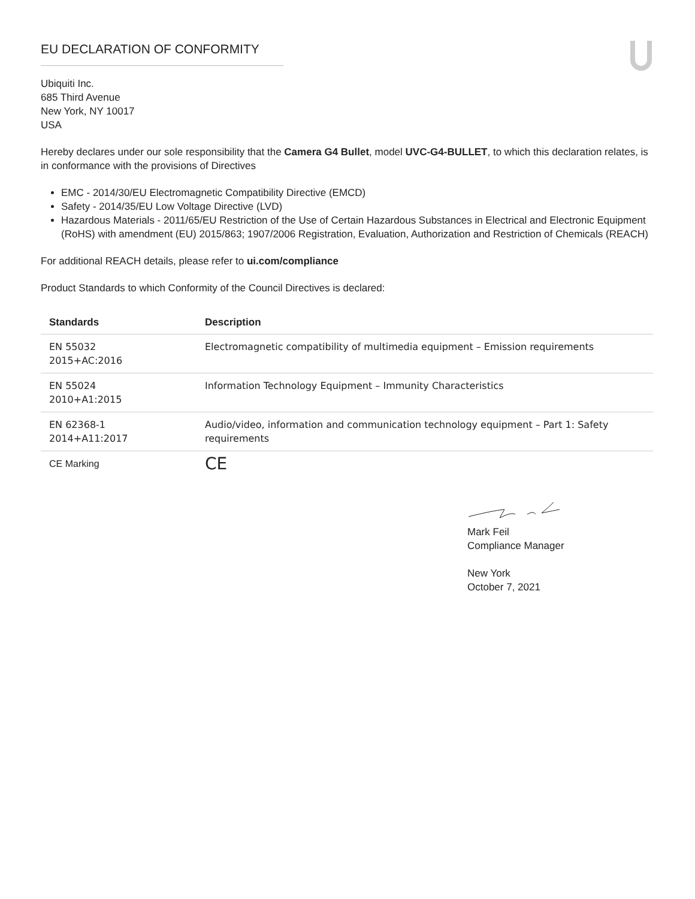EU DECLARATION OF CONFORMITY
Ubiquiti Inc.
685 Third Avenue
New York, NY 10017
USA
Hereby declares under our sole responsibility that the Camera G4 Bullet, model UVC-G4-BULLET, to which this declaration relates, is in conformance with the provisions of Directives
EMC - 2014/30/EU Electromagnetic Compatibility Directive (EMCD)
Safety - 2014/35/EU Low Voltage Directive (LVD)
Hazardous Materials - 2011/65/EU Restriction of the Use of Certain Hazardous Substances in Electrical and Electronic Equipment (RoHS) with amendment (EU) 2015/863; 1907/2006 Registration, Evaluation, Authorization and Restriction of Chemicals (REACH)
For additional REACH details, please refer to ui.com/compliance
Product Standards to which Conformity of the Council Directives is declared:
| Standards | Description |
| --- | --- |
| EN 55032 2015+AC:2016 | Electromagnetic compatibility of multimedia equipment – Emission requirements |
| EN 55024 2010+A1:2015 | Information Technology Equipment – Immunity Characteristics |
| EN 62368-1 2014+A11:2017 | Audio/video, information and communication technology equipment – Part 1: Safety requirements |
| CE Marking | CE |
Mark Feil
Compliance Manager
New York
October 7, 2021